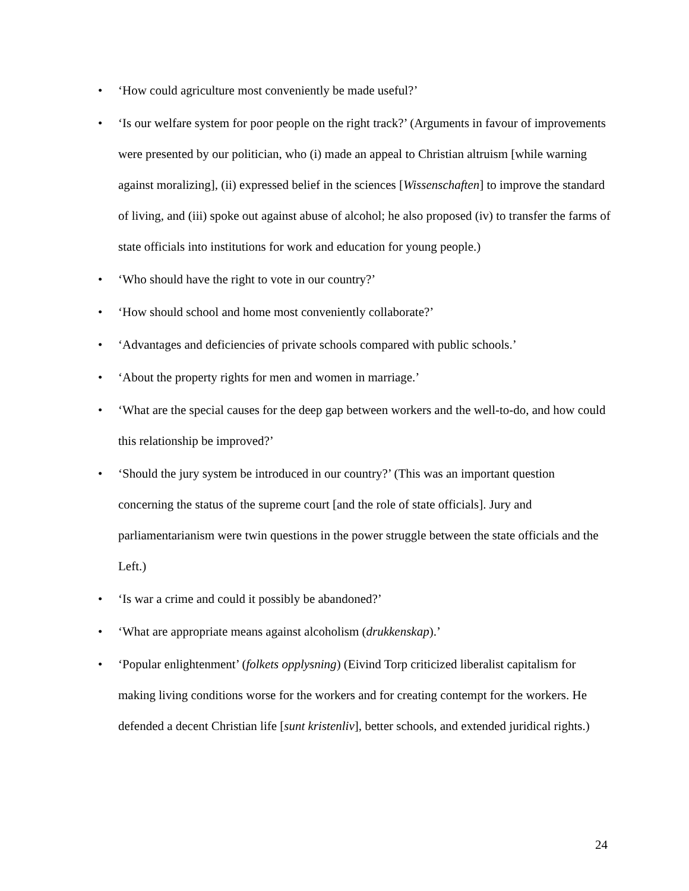• ‘How could agriculture most conveniently be made useful?’
• ‘Is our welfare system for poor people on the right track?’ (Arguments in favour of improvements were presented by our politician, who (i) made an appeal to Christian altruism [while warning against moralizing], (ii) expressed belief in the sciences [Wissenschaften] to improve the standard of living, and (iii) spoke out against abuse of alcohol; he also proposed (iv) to transfer the farms of state officials into institutions for work and education for young people.)
• ‘Who should have the right to vote in our country?’
• ‘How should school and home most conveniently collaborate?’
• ‘Advantages and deficiencies of private schools compared with public schools.’
• ‘About the property rights for men and women in marriage.’
• ‘What are the special causes for the deep gap between workers and the well-to-do, and how could this relationship be improved?’
• ‘Should the jury system be introduced in our country?’ (This was an important question concerning the status of the supreme court [and the role of state officials]. Jury and parliamentarianism were twin questions in the power struggle between the state officials and the Left.)
• ‘Is war a crime and could it possibly be abandoned?’
• ‘What are appropriate means against alcoholism (drukkenskap).’
• ‘Popular enlightenment’ (folkets opplysning) (Eivind Torp criticized liberalist capitalism for making living conditions worse for the workers and for creating contempt for the workers. He defended a decent Christian life [sunt kristenliv], better schools, and extended juridical rights.)
24